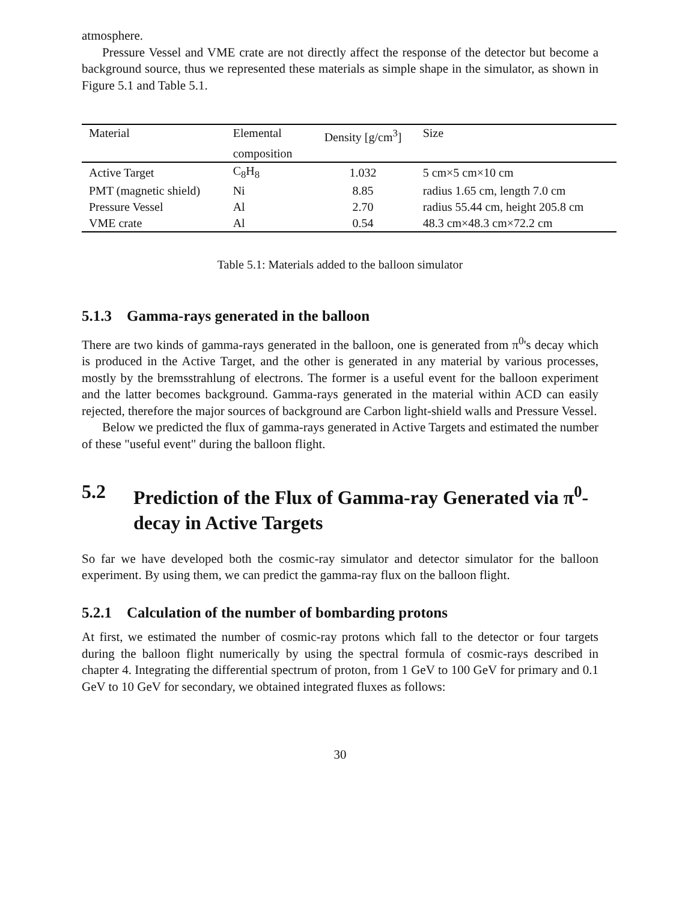atmosphere.
Pressure Vessel and VME crate are not directly affect the response of the detector but become a background source, thus we represented these materials as simple shape in the simulator, as shown in Figure 5.1 and Table 5.1.
| Material | Elemental | Density [g/cm<sup>3</sup>] | Size |
| --- | --- | --- | --- |
| | composition | | |
| Active Target | C<sub>8</sub>H<sub>8</sub> | 1.032 | 5 cm×5 cm×10 cm |
| PMT (magnetic shield) | Ni | 8.85 | radius 1.65 cm, length 7.0 cm |
| Pressure Vessel | Al | 2.70 | radius 55.44 cm, height 205.8 cm |
| VME crate | Al | 0.54 | 48.3 cm×48.3 cm×72.2 cm |
Table 5.1: Materials added to the balloon simulator
5.1.3 Gamma-rays generated in the balloon
There are two kinds of gamma-rays generated in the balloon, one is generated from π<sup>0</sup>'s decay which is produced in the Active Target, and the other is generated in any material by various processes, mostly by the bremsstrahlung of electrons. The former is a useful event for the balloon experiment and the latter becomes background. Gamma-rays generated in the material within ACD can easily rejected, therefore the major sources of background are Carbon light-shield walls and Pressure Vessel.
Below we predicted the flux of gamma-rays generated in Active Targets and estimated the number of these "useful event" during the balloon flight.
5.2 Prediction of the Flux of Gamma-ray Generated via π<sup>0</sup>-decay in Active Targets
So far we have developed both the cosmic-ray simulator and detector simulator for the balloon experiment. By using them, we can predict the gamma-ray flux on the balloon flight.
5.2.1 Calculation of the number of bombarding protons
At first, we estimated the number of cosmic-ray protons which fall to the detector or four targets during the balloon flight numerically by using the spectral formula of cosmic-rays described in chapter 4. Integrating the differential spectrum of proton, from 1 GeV to 100 GeV for primary and 0.1 GeV to 10 GeV for secondary, we obtained integrated fluxes as follows:
30